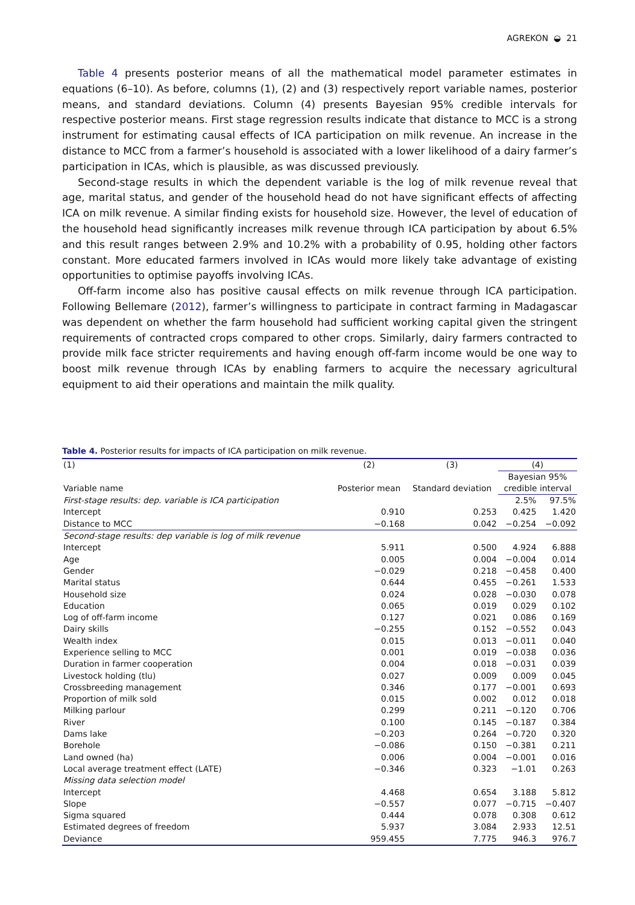AGREKON ◒ 21
Table 4 presents posterior means of all the mathematical model parameter estimates in equations (6–10). As before, columns (1), (2) and (3) respectively report variable names, posterior means, and standard deviations. Column (4) presents Bayesian 95% credible intervals for respective posterior means. First stage regression results indicate that distance to MCC is a strong instrument for estimating causal effects of ICA participation on milk revenue. An increase in the distance to MCC from a farmer’s household is associated with a lower likelihood of a dairy farmer’s participation in ICAs, which is plausible, as was discussed previously.
Second-stage results in which the dependent variable is the log of milk revenue reveal that age, marital status, and gender of the household head do not have significant effects of affecting ICA on milk revenue. A similar finding exists for household size. However, the level of education of the household head significantly increases milk revenue through ICA participation by about 6.5% and this result ranges between 2.9% and 10.2% with a probability of 0.95, holding other factors constant. More educated farmers involved in ICAs would more likely take advantage of existing opportunities to optimise payoffs involving ICAs.
Off-farm income also has positive causal effects on milk revenue through ICA participation. Following Bellemare (2012), farmer’s willingness to participate in contract farming in Madagascar was dependent on whether the farm household had sufficient working capital given the stringent requirements of contracted crops compared to other crops. Similarly, dairy farmers contracted to provide milk face stricter requirements and having enough off-farm income would be one way to boost milk revenue through ICAs by enabling farmers to acquire the necessary agricultural equipment to aid their operations and maintain the milk quality.
Table 4. Posterior results for impacts of ICA participation on milk revenue.
| (1) | (2) | (3) | (4) | |
| --- | --- | --- | --- | --- |
| Variable name | Posterior mean | Standard deviation | Bayesian 95% credible interval | |
| First-stage results: dep. variable is ICA participation | | | 2.5% | 97.5% |
| Intercept | 0.910 | 0.253 | 0.425 | 1.420 |
| Distance to MCC | −0.168 | 0.042 | −0.254 | −0.092 |
| Second-stage results: dep variable is log of milk revenue | | | | |
| Intercept | 5.911 | 0.500 | 4.924 | 6.888 |
| Age | 0.005 | 0.004 | −0.004 | 0.014 |
| Gender | −0.029 | 0.218 | −0.458 | 0.400 |
| Marital status | 0.644 | 0.455 | −0.261 | 1.533 |
| Household size | 0.024 | 0.028 | −0.030 | 0.078 |
| Education | 0.065 | 0.019 | 0.029 | 0.102 |
| Log of off-farm income | 0.127 | 0.021 | 0.086 | 0.169 |
| Dairy skills | −0.255 | 0.152 | −0.552 | 0.043 |
| Wealth index | 0.015 | 0.013 | −0.011 | 0.040 |
| Experience selling to MCC | 0.001 | 0.019 | −0.038 | 0.036 |
| Duration in farmer cooperation | 0.004 | 0.018 | −0.031 | 0.039 |
| Livestock holding (tlu) | 0.027 | 0.009 | 0.009 | 0.045 |
| Crossbreeding management | 0.346 | 0.177 | −0.001 | 0.693 |
| Proportion of milk sold | 0.015 | 0.002 | 0.012 | 0.018 |
| Milking parlour | 0.299 | 0.211 | −0.120 | 0.706 |
| River | 0.100 | 0.145 | −0.187 | 0.384 |
| Dams lake | −0.203 | 0.264 | −0.720 | 0.320 |
| Borehole | −0.086 | 0.150 | −0.381 | 0.211 |
| Land owned (ha) | 0.006 | 0.004 | −0.001 | 0.016 |
| Local average treatment effect (LATE) | −0.346 | 0.323 | −1.01 | 0.263 |
| Missing data selection model | | | | |
| Intercept | 4.468 | 0.654 | 3.188 | 5.812 |
| Slope | −0.557 | 0.077 | −0.715 | −0.407 |
| Sigma squared | 0.444 | 0.078 | 0.308 | 0.612 |
| Estimated degrees of freedom | 5.937 | 3.084 | 2.933 | 12.51 |
| Deviance | 959.455 | 7.775 | 946.3 | 976.7 |